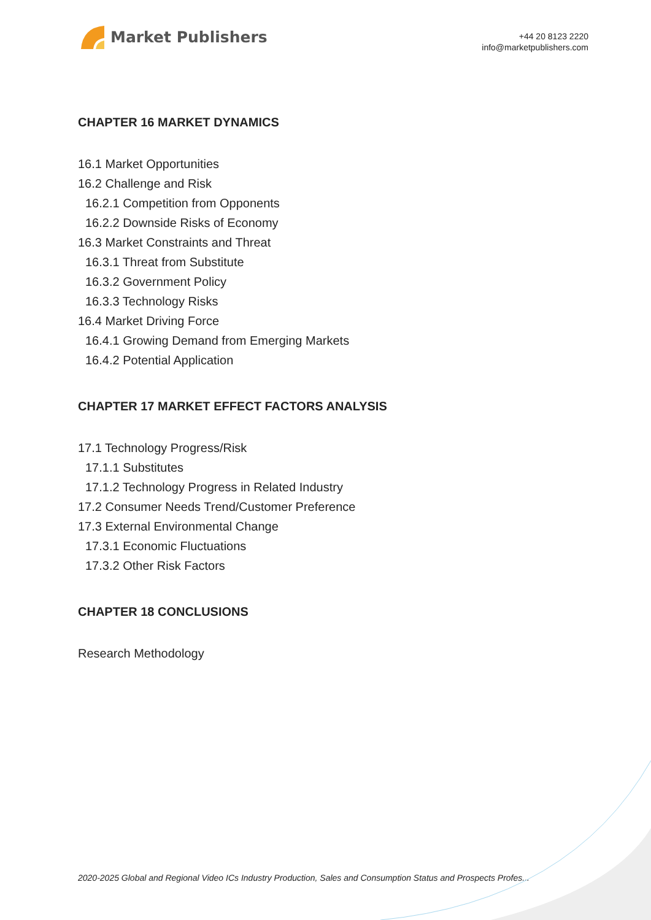Market Publishers
+44 20 8123 2220
info@marketpublishers.com
CHAPTER 16 MARKET DYNAMICS
16.1 Market Opportunities
16.2 Challenge and Risk
16.2.1 Competition from Opponents
16.2.2 Downside Risks of Economy
16.3 Market Constraints and Threat
16.3.1 Threat from Substitute
16.3.2 Government Policy
16.3.3 Technology Risks
16.4 Market Driving Force
16.4.1 Growing Demand from Emerging Markets
16.4.2 Potential Application
CHAPTER 17 MARKET EFFECT FACTORS ANALYSIS
17.1 Technology Progress/Risk
17.1.1 Substitutes
17.1.2 Technology Progress in Related Industry
17.2 Consumer Needs Trend/Customer Preference
17.3 External Environmental Change
17.3.1 Economic Fluctuations
17.3.2 Other Risk Factors
CHAPTER 18 CONCLUSIONS
Research Methodology
2020-2025 Global and Regional Video ICs Industry Production, Sales and Consumption Status and Prospects Profes...